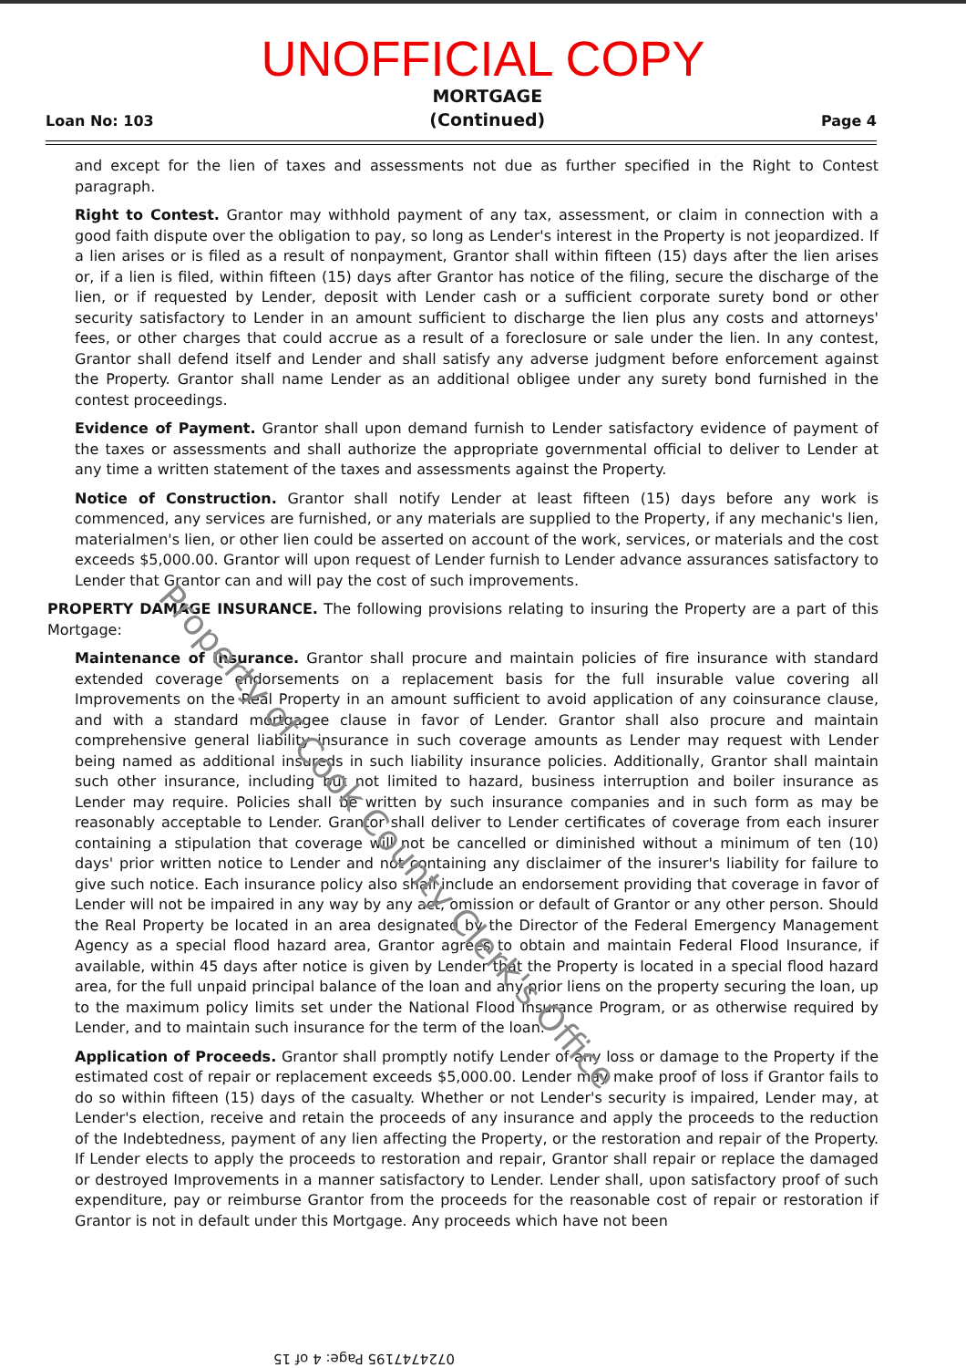UNOFFICIAL COPY
Loan No: 103
MORTGAGE
(Continued)
Page 4
and except for the lien of taxes and assessments not due as further specified in the Right to Contest paragraph.
Right to Contest. Grantor may withhold payment of any tax, assessment, or claim in connection with a good faith dispute over the obligation to pay, so long as Lender's interest in the Property is not jeopardized. If a lien arises or is filed as a result of nonpayment, Grantor shall within fifteen (15) days after the lien arises or, if a lien is filed, within fifteen (15) days after Grantor has notice of the filing, secure the discharge of the lien, or if requested by Lender, deposit with Lender cash or a sufficient corporate surety bond or other security satisfactory to Lender in an amount sufficient to discharge the lien plus any costs and attorneys' fees, or other charges that could accrue as a result of a foreclosure or sale under the lien. In any contest, Grantor shall defend itself and Lender and shall satisfy any adverse judgment before enforcement against the Property. Grantor shall name Lender as an additional obligee under any surety bond furnished in the contest proceedings.
Evidence of Payment. Grantor shall upon demand furnish to Lender satisfactory evidence of payment of the taxes or assessments and shall authorize the appropriate governmental official to deliver to Lender at any time a written statement of the taxes and assessments against the Property.
Notice of Construction. Grantor shall notify Lender at least fifteen (15) days before any work is commenced, any services are furnished, or any materials are supplied to the Property, if any mechanic's lien, materialmen's lien, or other lien could be asserted on account of the work, services, or materials and the cost exceeds $5,000.00. Grantor will upon request of Lender furnish to Lender advance assurances satisfactory to Lender that Grantor can and will pay the cost of such improvements.
PROPERTY DAMAGE INSURANCE. The following provisions relating to insuring the Property are a part of this Mortgage:
Maintenance of Insurance. Grantor shall procure and maintain policies of fire insurance with standard extended coverage endorsements on a replacement basis for the full insurable value covering all Improvements on the Real Property in an amount sufficient to avoid application of any coinsurance clause, and with a standard mortgagee clause in favor of Lender. Grantor shall also procure and maintain comprehensive general liability insurance in such coverage amounts as Lender may request with Lender being named as additional insureds in such liability insurance policies. Additionally, Grantor shall maintain such other insurance, including but not limited to hazard, business interruption and boiler insurance as Lender may require. Policies shall be written by such insurance companies and in such form as may be reasonably acceptable to Lender. Grantor shall deliver to Lender certificates of coverage from each insurer containing a stipulation that coverage will not be cancelled or diminished without a minimum of ten (10) days' prior written notice to Lender and not containing any disclaimer of the insurer's liability for failure to give such notice. Each insurance policy also shall include an endorsement providing that coverage in favor of Lender will not be impaired in any way by any act, omission or default of Grantor or any other person. Should the Real Property be located in an area designated by the Director of the Federal Emergency Management Agency as a special flood hazard area, Grantor agrees to obtain and maintain Federal Flood Insurance, if available, within 45 days after notice is given by Lender that the Property is located in a special flood hazard area, for the full unpaid principal balance of the loan and any prior liens on the property securing the loan, up to the maximum policy limits set under the National Flood Insurance Program, or as otherwise required by Lender, and to maintain such insurance for the term of the loan.
Application of Proceeds. Grantor shall promptly notify Lender of any loss or damage to the Property if the estimated cost of repair or replacement exceeds $5,000.00. Lender may make proof of loss if Grantor fails to do so within fifteen (15) days of the casualty. Whether or not Lender's security is impaired, Lender may, at Lender's election, receive and retain the proceeds of any insurance and apply the proceeds to the reduction of the Indebtedness, payment of any lien affecting the Property, or the restoration and repair of the Property. If Lender elects to apply the proceeds to restoration and repair, Grantor shall repair or replace the damaged or destroyed Improvements in a manner satisfactory to Lender. Lender shall, upon satisfactory proof of such expenditure, pay or reimburse Grantor from the proceeds for the reasonable cost of repair or restoration if Grantor is not in default under this Mortgage. Any proceeds which have not been
Property of Cook County Clerk's Office
0724747195 Page: 4 of 15